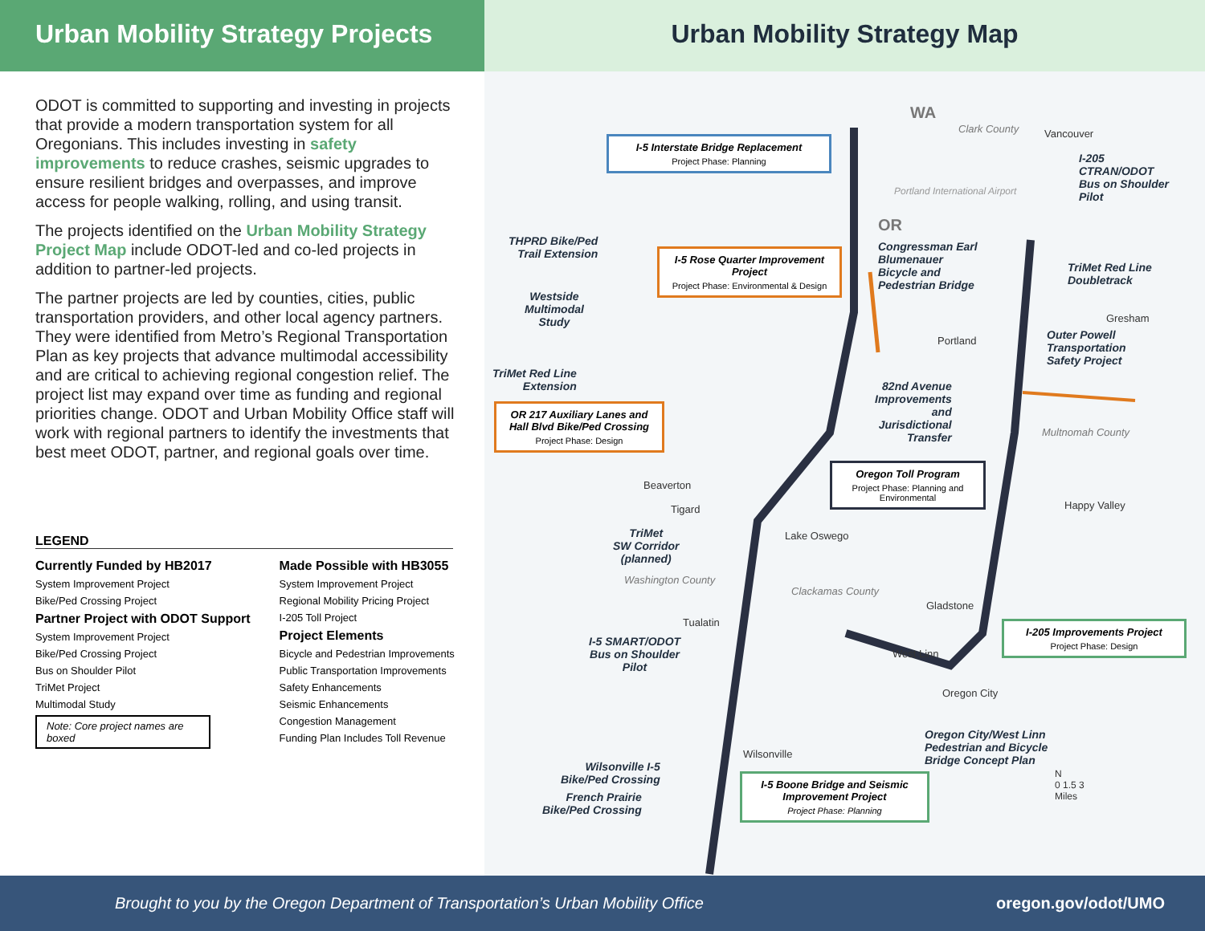Urban Mobility Strategy Projects
Urban Mobility Strategy Map
ODOT is committed to supporting and investing in projects that provide a modern transportation system for all Oregonians. This includes investing in safety improvements to reduce crashes, seismic upgrades to ensure resilient bridges and overpasses, and improve access for people walking, rolling, and using transit.
The projects identified on the Urban Mobility Strategy Project Map include ODOT-led and co-led projects in addition to partner-led projects.
The partner projects are led by counties, cities, public transportation providers, and other local agency partners. They were identified from Metro’s Regional Transportation Plan as key projects that advance multimodal accessibility and are critical to achieving regional congestion relief. The project list may expand over time as funding and regional priorities change. ODOT and Urban Mobility Office staff will work with regional partners to identify the investments that best meet ODOT, partner, and regional goals over time.
LEGEND
Currently Funded by HB2017
System Improvement Project
Bike/Ped Crossing Project
Partner Project with ODOT Support
System Improvement Project
Bike/Ped Crossing Project
Bus on Shoulder Pilot
TriMet Project
Multimodal Study
Note: Core project names are boxed
Made Possible with HB3055
System Improvement Project
Regional Mobility Pricing Project
I-205 Toll Project
Project Elements
Bicycle and Pedestrian Improvements
Public Transportation Improvements
Safety Enhancements
Seismic Enhancements
Congestion Management
Funding Plan Includes Toll Revenue
WA
OR
Clark County Vancouver
Portland International Airport
Portland
Gresham
Multnomah County
Happy Valley
Beaverton
Tigard
Lake Oswego
Washington County
Clackamas County
Gladstone
Tualatin
West Linn
Oregon City
Wilsonville
N
0 1.5 3
Miles
I-5 Interstate Bridge Replacement
Project Phase: Planning
I-5 Rose Quarter Improvement Project
Project Phase: Environmental & Design
OR 217 Auxiliary Lanes and Hall Blvd Bike/Ped Crossing
Project Phase: Design
Oregon Toll Program
Project Phase: Planning and Environmental
I-205 Improvements Project
Project Phase: Design
I-5 Boone Bridge and Seismic Improvement Project
Project Phase: Planning
I-205
CTRAN/ODOT
Bus on Shoulder
Pilot
THPRD Bike/Ped
Trail Extension
Westside
Multimodal
Study
Congressman Earl
Blumenauer
Bicycle and
Pedestrian Bridge
TriMet Red Line
Doubletrack
Outer Powell
Transportation
Safety Project
TriMet Red Line
Extension
82nd Avenue
Improvements
and
Jurisdictional
Transfer
TriMet
SW Corridor
(planned)
I-5 SMART/ODOT
Bus on Shoulder
Pilot
Oregon City/West Linn
Pedestrian and Bicycle
Bridge Concept Plan
Wilsonville I-5
Bike/Ped Crossing
French Prairie
Bike/Ped Crossing
Brought to you by the Oregon Department of Transportation’s Urban Mobility Office oregon.gov/odot/UMO